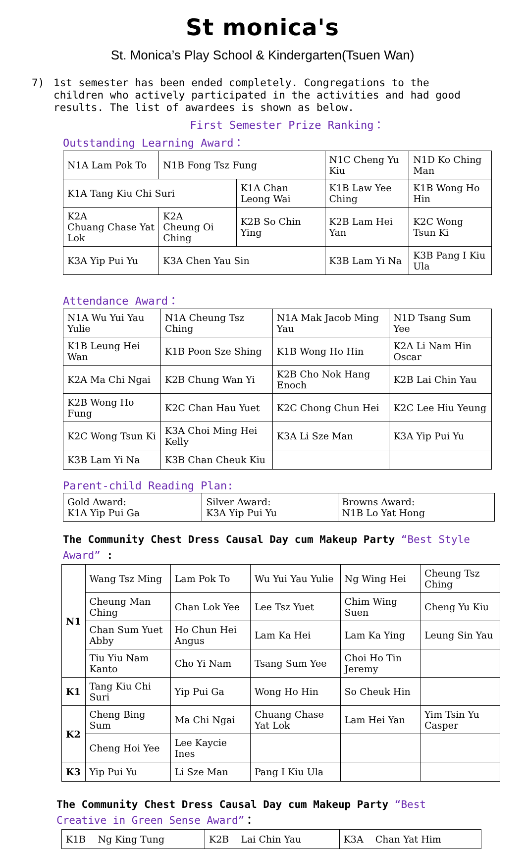St monica's
St. Monica’s Play School & Kindergarten(Tsuen Wan)
7) 1st semester has been ended completely. Congregations to the children who actively participated in the activities and had good results. The list of awardees is shown as below.
First Semester Prize Ranking：
Outstanding Learning Award：
| N1A Lam Pok To | N1B Fong Tsz Fung | | N1C Cheng Yu Kiu | | N1D Ko Ching Man |
| K1A Tang Kiu Chi Suri | | K1A Chan Leong Wai | K1B Law Yee Ching | | K1B Wong Ho Hin |
| K2A Chuang Chase Yat Lok | K2A Cheung Oi Ching | K2B So Chin Ying | K2B Lam Hei Yan | K2C Wong Tsun Ki | |
| K3A Yip Pui Yu | K3A Chen Yau Sin | | K3B Lam Yi Na | | K3B Pang I Kiu Ula |
Attendance Award：
| N1A Wu Yui Yau Yulie | N1A Cheung Tsz Ching | N1A Mak Jacob Ming Yau | N1D Tsang Sum Yee |
| K1B Leung Hei Wan | K1B Poon Sze Shing | K1B Wong Ho Hin | K2A Li Nam Hin Oscar |
| K2A Ma Chi Ngai | K2B Chung Wan Yi | K2B Cho Nok Hang Enoch | K2B Lai Chin Yau |
| K2B Wong Ho Fung | K2C Chan Hau Yuet | K2C Chong Chun Hei | K2C Lee Hiu Yeung |
| K2C Wong Tsun Ki | K3A Choi Ming Hei Kelly | K3A Li Sze Man | K3A Yip Pui Yu |
| K3B Lam Yi Na | K3B Chan Cheuk Kiu | | |
Parent-child Reading Plan:
| Gold Award: K1A Yip Pui Ga | Silver Award: K3A Yip Pui Yu | Browns Award: N1B Lo Yat Hong |
The Community Chest Dress Causal Day cum Makeup Party “Best Style Award” :
| N1 | Wang Tsz Ming | Lam Pok To | Wu Yui Yau Yulie | Ng Wing Hei | Cheung Tsz Ching |
| | Cheung Man Ching | Chan Lok Yee | Lee Tsz Yuet | Chim Wing Suen | Cheng Yu Kiu |
| | Chan Sum Yuet Abby | Ho Chun Hei Angus | Lam Ka Hei | Lam Ka Ying | Leung Sin Yau |
| | Tiu Yiu Nam Kanto | Cho Yi Nam | Tsang Sum Yee | Choi Ho Tin Jeremy | |
| K1 | Tang Kiu Chi Suri | Yip Pui Ga | Wong Ho Hin | So Cheuk Hin | |
| K2 | Cheng Bing Sum | Ma Chi Ngai | Chuang Chase Yat Lok | Lam Hei Yan | Yim Tsin Yu Casper |
| | Cheng Hoi Yee | Lee Kaycie Ines | | | |
| K3 | Yip Pui Yu | Li Sze Man | Pang I Kiu Ula | | |
The Community Chest Dress Causal Day cum Makeup Party “Best Creative in Green Sense Award”：
| K1B Ng King Tung | K2B Lai Chin Yau | K3A Chan Yat Him |